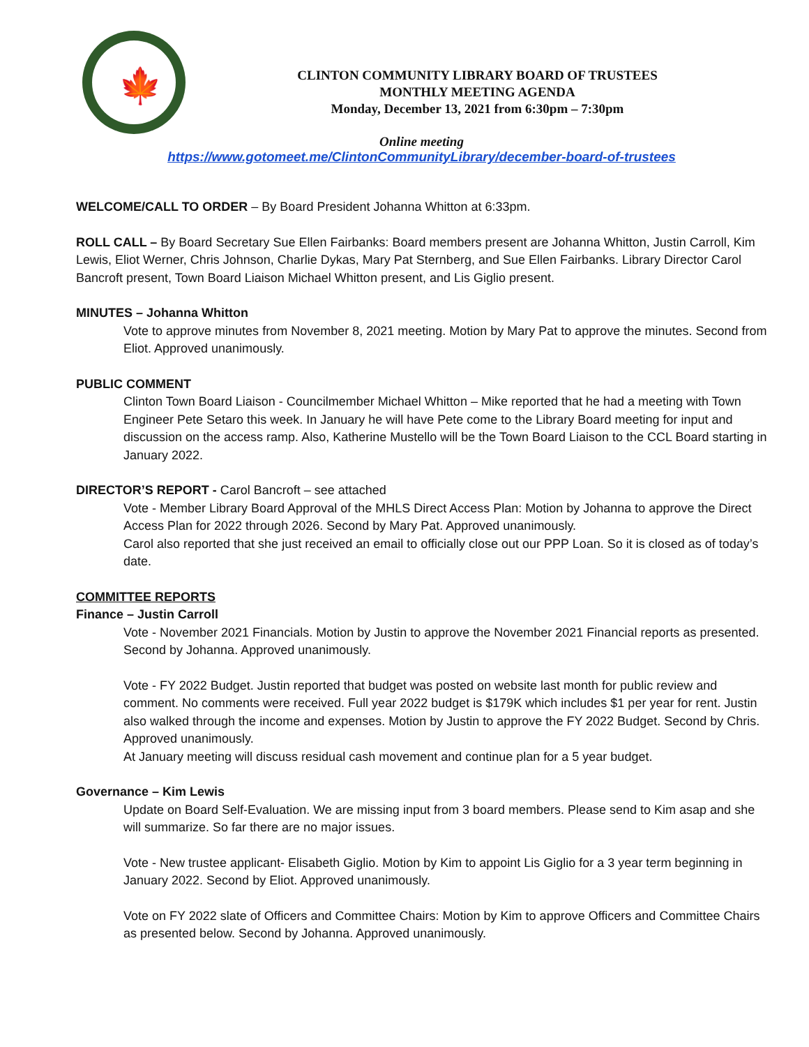🍁
CLINTON COMMUNITY LIBRARY BOARD OF TRUSTEES
MONTHLY MEETING AGENDA
Monday, December 13, 2021 from 6:30pm – 7:30pm
Online meeting
https://www.gotomeet.me/ClintonCommunityLibrary/december-board-of-trustees
WELCOME/CALL TO ORDER – By Board President Johanna Whitton at 6:33pm.
ROLL CALL – By Board Secretary Sue Ellen Fairbanks: Board members present are Johanna Whitton, Justin Carroll, Kim Lewis, Eliot Werner, Chris Johnson, Charlie Dykas, Mary Pat Sternberg, and Sue Ellen Fairbanks. Library Director Carol Bancroft present, Town Board Liaison Michael Whitton present, and Lis Giglio present.
MINUTES – Johanna Whitton
Vote to approve minutes from November 8, 2021 meeting. Motion by Mary Pat to approve the minutes. Second from Eliot. Approved unanimously.
PUBLIC COMMENT
Clinton Town Board Liaison - Councilmember Michael Whitton – Mike reported that he had a meeting with Town Engineer Pete Setaro this week. In January he will have Pete come to the Library Board meeting for input and discussion on the access ramp. Also, Katherine Mustello will be the Town Board Liaison to the CCL Board starting in January 2022.
DIRECTOR’S REPORT - Carol Bancroft – see attached
Vote - Member Library Board Approval of the MHLS Direct Access Plan: Motion by Johanna to approve the Direct Access Plan for 2022 through 2026. Second by Mary Pat. Approved unanimously.
Carol also reported that she just received an email to officially close out our PPP Loan. So it is closed as of today’s date.
COMMITTEE REPORTS
Finance – Justin Carroll
Vote - November 2021 Financials. Motion by Justin to approve the November 2021 Financial reports as presented. Second by Johanna. Approved unanimously.
Vote - FY 2022 Budget. Justin reported that budget was posted on website last month for public review and comment. No comments were received. Full year 2022 budget is $179K which includes $1 per year for rent. Justin also walked through the income and expenses. Motion by Justin to approve the FY 2022 Budget. Second by Chris. Approved unanimously.
At January meeting will discuss residual cash movement and continue plan for a 5 year budget.
Governance – Kim Lewis
Update on Board Self-Evaluation. We are missing input from 3 board members. Please send to Kim asap and she will summarize. So far there are no major issues.
Vote - New trustee applicant- Elisabeth Giglio. Motion by Kim to appoint Lis Giglio for a 3 year term beginning in January 2022. Second by Eliot. Approved unanimously.
Vote on FY 2022 slate of Officers and Committee Chairs: Motion by Kim to approve Officers and Committee Chairs as presented below. Second by Johanna. Approved unanimously.